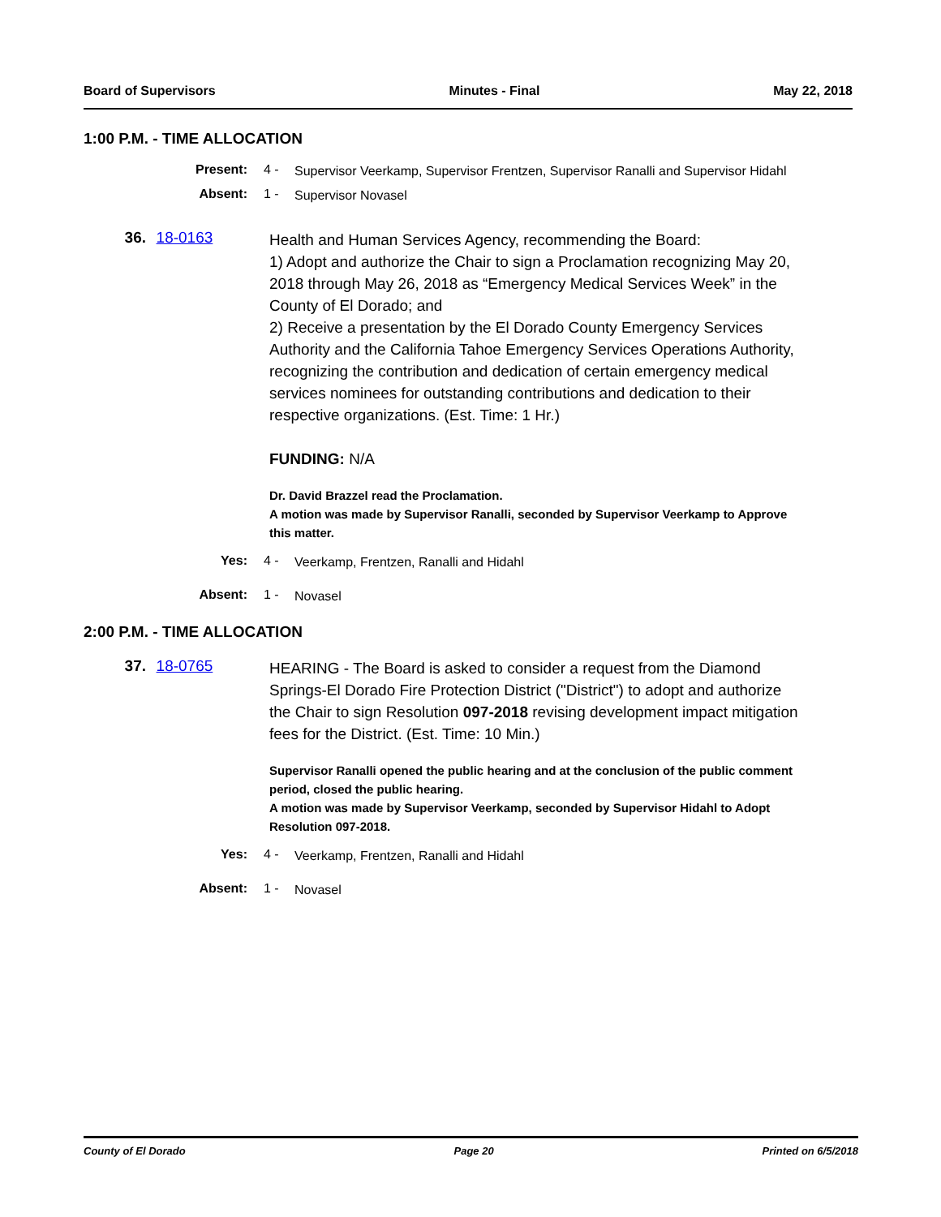Board of Supervisors Minutes - Final May 22, 2018
1:00 P.M. - TIME ALLOCATION
Present: 4 -
Supervisor Veerkamp, Supervisor Frentzen, Supervisor Ranalli and Supervisor Hidahl
Absent: 1 -
Supervisor Novasel
36. 18-0163
Health and Human Services Agency, recommending the Board:
1) Adopt and authorize the Chair to sign a Proclamation recognizing May 20, 2018 through May 26, 2018 as “Emergency Medical Services Week” in the County of El Dorado; and
2) Receive a presentation by the El Dorado County Emergency Services Authority and the California Tahoe Emergency Services Operations Authority, recognizing the contribution and dedication of certain emergency medical services nominees for outstanding contributions and dedication to their respective organizations. (Est. Time: 1 Hr.)
FUNDING: N/A
Dr. David Brazzel read the Proclamation.
A motion was made by Supervisor Ranalli, seconded by Supervisor Veerkamp to Approve this matter.
Yes: 4 -
Veerkamp, Frentzen, Ranalli and Hidahl
Absent: 1 -
Novasel
2:00 P.M. - TIME ALLOCATION
37. 18-0765
HEARING - The Board is asked to consider a request from the Diamond Springs-El Dorado Fire Protection District ("District") to adopt and authorize the Chair to sign Resolution 097-2018 revising development impact mitigation fees for the District. (Est. Time: 10 Min.)
Supervisor Ranalli opened the public hearing and at the conclusion of the public comment period, closed the public hearing.
A motion was made by Supervisor Veerkamp, seconded by Supervisor Hidahl to Adopt Resolution 097-2018.
Yes: 4 -
Veerkamp, Frentzen, Ranalli and Hidahl
Absent: 1 -
Novasel
County of El Dorado Page 20 Printed on 6/5/2018